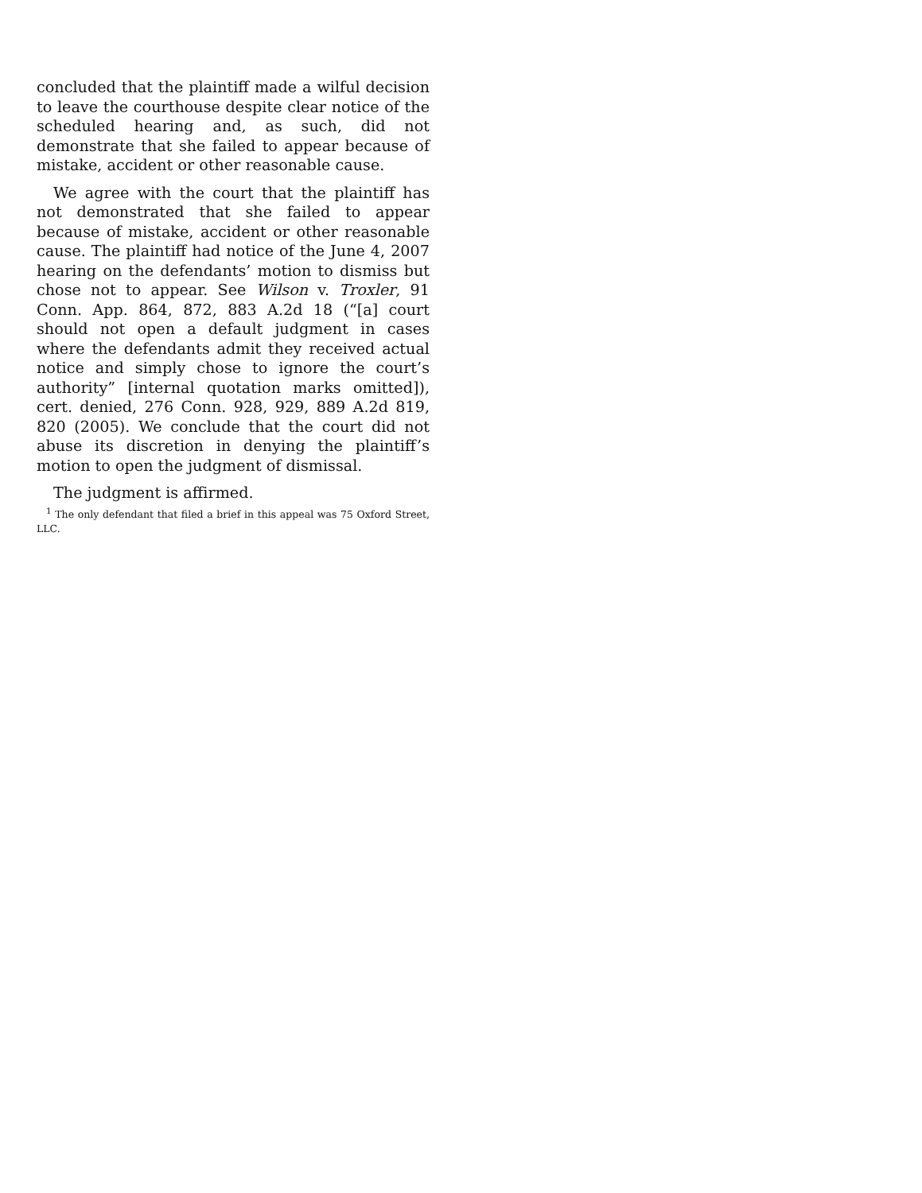concluded that the plaintiff made a wilful decision to leave the courthouse despite clear notice of the scheduled hearing and, as such, did not demonstrate that she failed to appear because of mistake, accident or other reasonable cause.
We agree with the court that the plaintiff has not demonstrated that she failed to appear because of mistake, accident or other reasonable cause. The plaintiff had notice of the June 4, 2007 hearing on the defendants’ motion to dismiss but chose not to appear. See Wilson v. Troxler, 91 Conn. App. 864, 872, 883 A.2d 18 (“[a] court should not open a default judgment in cases where the defendants admit they received actual notice and simply chose to ignore the court’s authority” [internal quotation marks omitted]), cert. denied, 276 Conn. 928, 929, 889 A.2d 819, 820 (2005). We conclude that the court did not abuse its discretion in denying the plaintiff’s motion to open the judgment of dismissal.
The judgment is affirmed.
<sup>1</sup> The only defendant that filed a brief in this appeal was 75 Oxford Street, LLC.